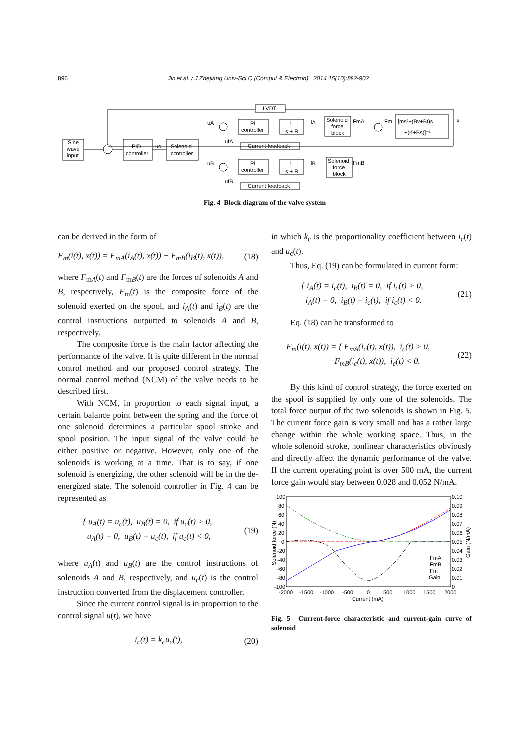896 Jin et al. / J Zhejiang Univ-Sci C (Comput & Electron) 2014 15(10):892-902
Sine
wave
input
PID
controller
uc
Solenoid
controller
LVDT
PI
controller
1
Ls + R
Solenoid
force
block
FmA
Fm
[ms²+(Bv+Bt)s
+(K+Bs)]⁻¹
x
Current feedback
PI
controller
1
Ls + R
Solenoid
force
block
FmB
Current feedback
uA
uB
ufA
ufB
iA
iB
Fig. 4 Block diagram of the valve system
can be derived in the form of
F<sub>m</sub>(i(t), x(t)) = F<sub>mA</sub>(i<sub>A</sub>(t), x(t)) − F<sub>mB</sub>(i<sub>B</sub>(t), x(t)), (18)
where F<sub>mA</sub>(t) and F<sub>mB</sub>(t) are the forces of solenoids A and B, respectively, F<sub>m</sub>(t) is the composite force of the solenoid exerted on the spool, and i<sub>A</sub>(t) and i<sub>B</sub>(t) are the control instructions outputted to solenoids A and B, respectively.
The composite force is the main factor affecting the performance of the valve. It is quite different in the normal control method and our proposed control strategy. The normal control method (NCM) of the valve needs to be described first.
With NCM, in proportion to each signal input, a certain balance point between the spring and the force of one solenoid determines a particular spool stroke and spool position. The input signal of the valve could be either positive or negative. However, only one of the solenoids is working at a time. That is to say, if one solenoid is energizing, the other solenoid will be in the de-energized state. The solenoid controller in Fig. 4 can be represented as
{ u<sub>A</sub>(t) = u<sub>c</sub>(t), u<sub>B</sub>(t) = 0, if u<sub>c</sub>(t) > 0,
u<sub>A</sub>(t) = 0, u<sub>B</sub>(t) = u<sub>c</sub>(t), if u<sub>c</sub>(t) < 0, (19)
where u<sub>A</sub>(t) and u<sub>B</sub>(t) are the control instructions of solenoids A and B, respectively, and u<sub>c</sub>(t) is the control instruction converted from the displacement controller.
Since the current control signal is in proportion to the control signal u(t), we have
i<sub>c</sub>(t) = k<sub>c</sub>u<sub>c</sub>(t), (20)
in which k<sub>c</sub> is the proportionality coefficient between i<sub>c</sub>(t) and u<sub>c</sub>(t).
Thus, Eq. (19) can be formulated in current form:
{ i<sub>A</sub>(t) = i<sub>c</sub>(t), i<sub>B</sub>(t) = 0, if i<sub>c</sub>(t) > 0,
i<sub>A</sub>(t) = 0, i<sub>B</sub>(t) = i<sub>c</sub>(t), if i<sub>c</sub>(t) < 0. (21)
Eq. (18) can be transformed to
F<sub>m</sub>(i(t), x(t)) = { F<sub>mA</sub>(i<sub>c</sub>(t), x(t)), i<sub>c</sub>(t) > 0,
−F<sub>mB</sub>(i<sub>c</sub>(t), x(t)), i<sub>c</sub>(t) < 0. (22)
By this kind of control strategy, the force exerted on the spool is supplied by only one of the solenoids. The total force output of the two solenoids is shown in Fig. 5. The current force gain is very small and has a rather large change within the whole working space. Thus, in the whole solenoid stroke, nonlinear characteristics obviously and directly affect the dynamic performance of the valve. If the current operating point is over 500 mA, the current force gain would stay between 0.028 and 0.052 N/mA.
100
80
60
40
20
0
-20
-40
-60
-80
-100
0.10
0.09
0.08
0.07
0.06
0.05
0.04
0.03
0.02
0.01
0
-2000
-1500
-1000
-500
0
500
1000
1500
2000
Current (mA)
Solenoid force (N)
Gain (N/mA)
FmA
FmB
Fm
Gain
Fig. 5 Current-force characteristic and current-gain curve of solenoid